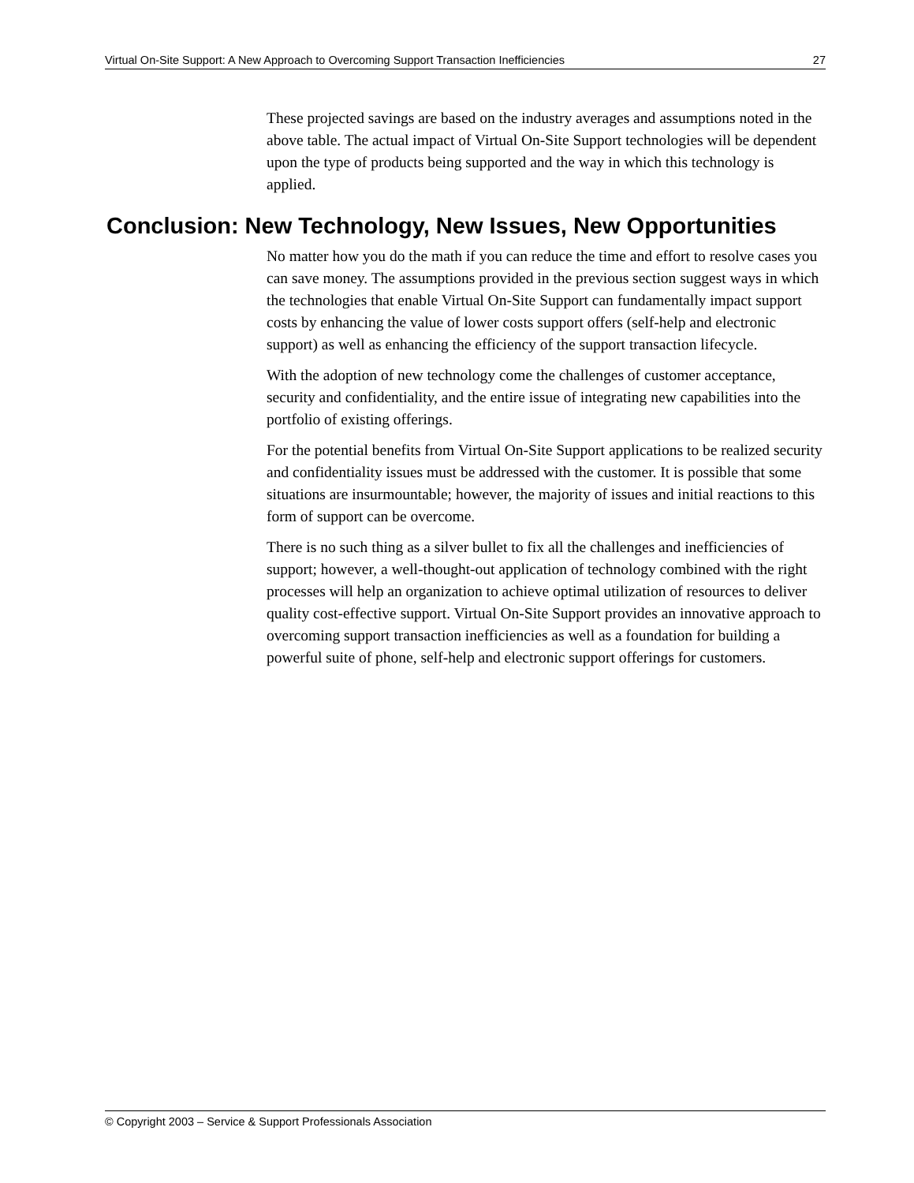Virtual On-Site Support: A New Approach to Overcoming Support Transaction Inefficiencies 27
These projected savings are based on the industry averages and assumptions noted in the above table. The actual impact of Virtual On-Site Support technologies will be dependent upon the type of products being supported and the way in which this technology is applied.
Conclusion: New Technology, New Issues, New Opportunities
No matter how you do the math if you can reduce the time and effort to resolve cases you can save money. The assumptions provided in the previous section suggest ways in which the technologies that enable Virtual On-Site Support can fundamentally impact support costs by enhancing the value of lower costs support offers (self-help and electronic support) as well as enhancing the efficiency of the support transaction lifecycle.
With the adoption of new technology come the challenges of customer acceptance, security and confidentiality, and the entire issue of integrating new capabilities into the portfolio of existing offerings.
For the potential benefits from Virtual On-Site Support applications to be realized security and confidentiality issues must be addressed with the customer. It is possible that some situations are insurmountable; however, the majority of issues and initial reactions to this form of support can be overcome.
There is no such thing as a silver bullet to fix all the challenges and inefficiencies of support; however, a well-thought-out application of technology combined with the right processes will help an organization to achieve optimal utilization of resources to deliver quality cost-effective support. Virtual On-Site Support provides an innovative approach to overcoming support transaction inefficiencies as well as a foundation for building a powerful suite of phone, self-help and electronic support offerings for customers.
© Copyright 2003 – Service & Support Professionals Association